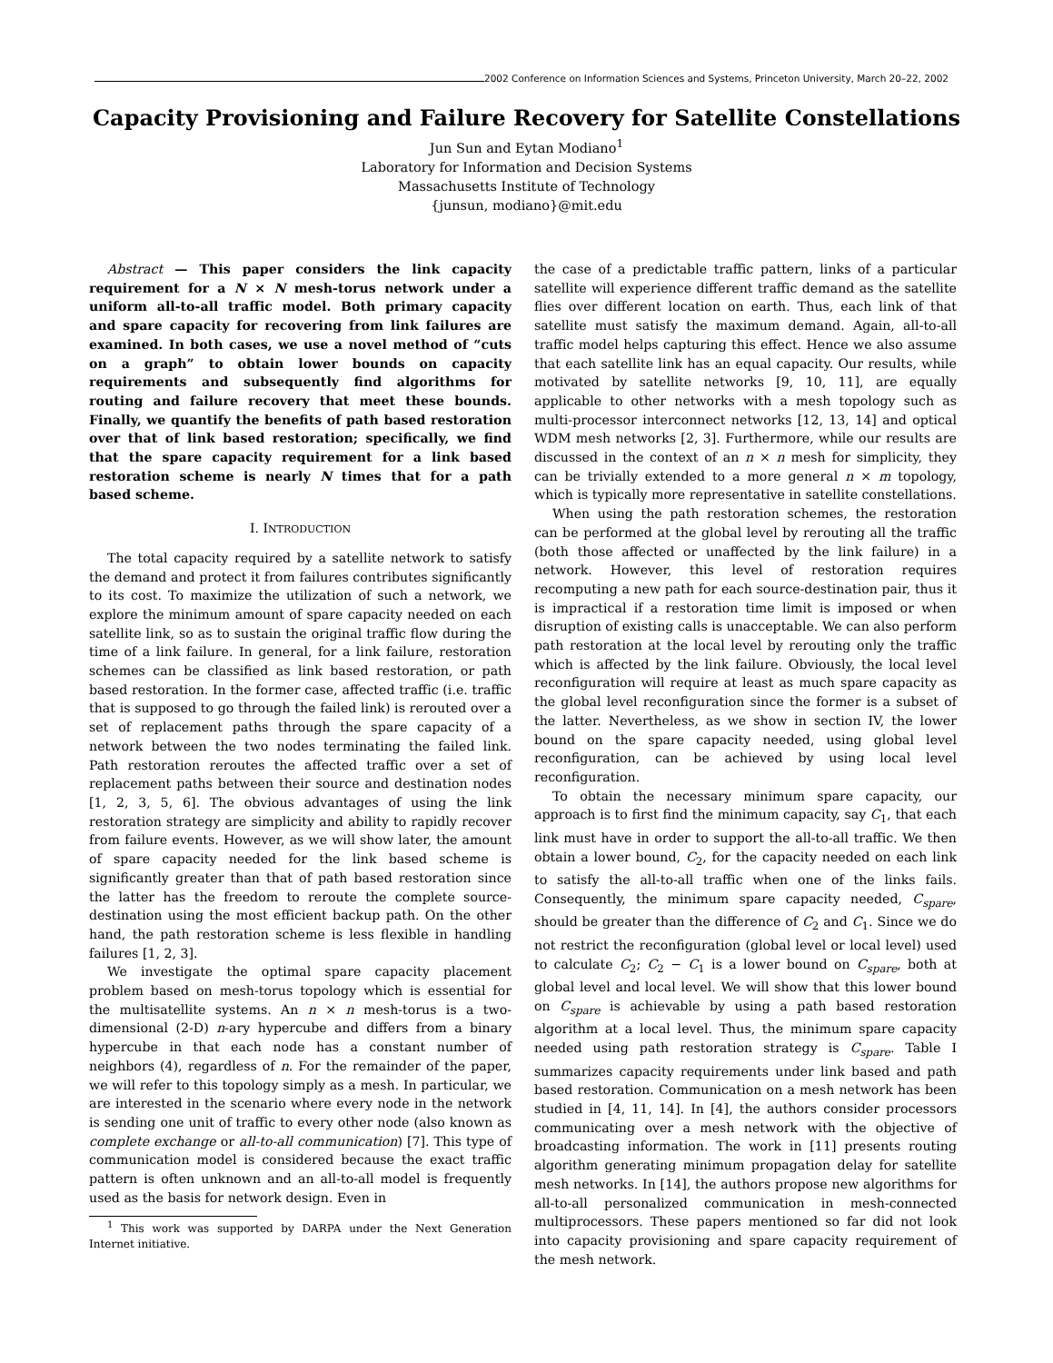2002 Conference on Information Sciences and Systems, Princeton University, March 20–22, 2002
Capacity Provisioning and Failure Recovery for Satellite Constellations
Jun Sun and Eytan Modiano<sup>1</sup>
Laboratory for Information and Decision Systems
Massachusetts Institute of Technology
{junsun, modiano}@mit.edu
Abstract — This paper considers the link capacity requirement for a N × N mesh-torus network under a uniform all-to-all traffic model. Both primary capacity and spare capacity for recovering from link failures are examined. In both cases, we use a novel method of “cuts on a graph” to obtain lower bounds on capacity requirements and subsequently find algorithms for routing and failure recovery that meet these bounds. Finally, we quantify the benefits of path based restoration over that of link based restoration; specifically, we find that the spare capacity requirement for a link based restoration scheme is nearly N times that for a path based scheme.
I. INTRODUCTION
The total capacity required by a satellite network to satisfy the demand and protect it from failures contributes significantly to its cost. To maximize the utilization of such a network, we explore the minimum amount of spare capacity needed on each satellite link, so as to sustain the original traffic flow during the time of a link failure. In general, for a link failure, restoration schemes can be classified as link based restoration, or path based restoration. In the former case, affected traffic (i.e. traffic that is supposed to go through the failed link) is rerouted over a set of replacement paths through the spare capacity of a network between the two nodes terminating the failed link. Path restoration reroutes the affected traffic over a set of replacement paths between their source and destination nodes [1, 2, 3, 5, 6]. The obvious advantages of using the link restoration strategy are simplicity and ability to rapidly recover from failure events. However, as we will show later, the amount of spare capacity needed for the link based scheme is significantly greater than that of path based restoration since the latter has the freedom to reroute the complete source-destination using the most efficient backup path. On the other hand, the path restoration scheme is less flexible in handling failures [1, 2, 3].
We investigate the optimal spare capacity placement problem based on mesh-torus topology which is essential for the multisatellite systems. An n × n mesh-torus is a two-dimensional (2-D) n-ary hypercube and differs from a binary hypercube in that each node has a constant number of neighbors (4), regardless of n. For the remainder of the paper, we will refer to this topology simply as a mesh. In particular, we are interested in the scenario where every node in the network is sending one unit of traffic to every other node (also known as complete exchange or all-to-all communication) [7]. This type of communication model is considered because the exact traffic pattern is often unknown and an all-to-all model is frequently used as the basis for network design. Even in
<sup>1</sup> This work was supported by DARPA under the Next Generation Internet initiative.
the case of a predictable traffic pattern, links of a particular satellite will experience different traffic demand as the satellite flies over different location on earth. Thus, each link of that satellite must satisfy the maximum demand. Again, all-to-all traffic model helps capturing this effect. Hence we also assume that each satellite link has an equal capacity. Our results, while motivated by satellite networks [9, 10, 11], are equally applicable to other networks with a mesh topology such as multi-processor interconnect networks [12, 13, 14] and optical WDM mesh networks [2, 3]. Furthermore, while our results are discussed in the context of an n × n mesh for simplicity, they can be trivially extended to a more general n × m topology, which is typically more representative in satellite constellations.
When using the path restoration schemes, the restoration can be performed at the global level by rerouting all the traffic (both those affected or unaffected by the link failure) in a network. However, this level of restoration requires recomputing a new path for each source-destination pair, thus it is impractical if a restoration time limit is imposed or when disruption of existing calls is unacceptable. We can also perform path restoration at the local level by rerouting only the traffic which is affected by the link failure. Obviously, the local level reconfiguration will require at least as much spare capacity as the global level reconfiguration since the former is a subset of the latter. Nevertheless, as we show in section IV, the lower bound on the spare capacity needed, using global level reconfiguration, can be achieved by using local level reconfiguration.
To obtain the necessary minimum spare capacity, our approach is to first find the minimum capacity, say C<sub>1</sub>, that each link must have in order to support the all-to-all traffic. We then obtain a lower bound, C<sub>2</sub>, for the capacity needed on each link to satisfy the all-to-all traffic when one of the links fails. Consequently, the minimum spare capacity needed, C<sub>spare</sub>, should be greater than the difference of C<sub>2</sub> and C<sub>1</sub>. Since we do not restrict the reconfiguration (global level or local level) used to calculate C<sub>2</sub>; C<sub>2</sub> − C<sub>1</sub> is a lower bound on C<sub>spare</sub>, both at global level and local level. We will show that this lower bound on C<sub>spare</sub> is achievable by using a path based restoration algorithm at a local level. Thus, the minimum spare capacity needed using path restoration strategy is C<sub>spare</sub>. Table I summarizes capacity requirements under link based and path based restoration. Communication on a mesh network has been studied in [4, 11, 14]. In [4], the authors consider processors communicating over a mesh network with the objective of broadcasting information. The work in [11] presents routing algorithm generating minimum propagation delay for satellite mesh networks. In [14], the authors propose new algorithms for all-to-all personalized communication in mesh-connected multiprocessors. These papers mentioned so far did not look into capacity provisioning and spare capacity requirement of the mesh network.